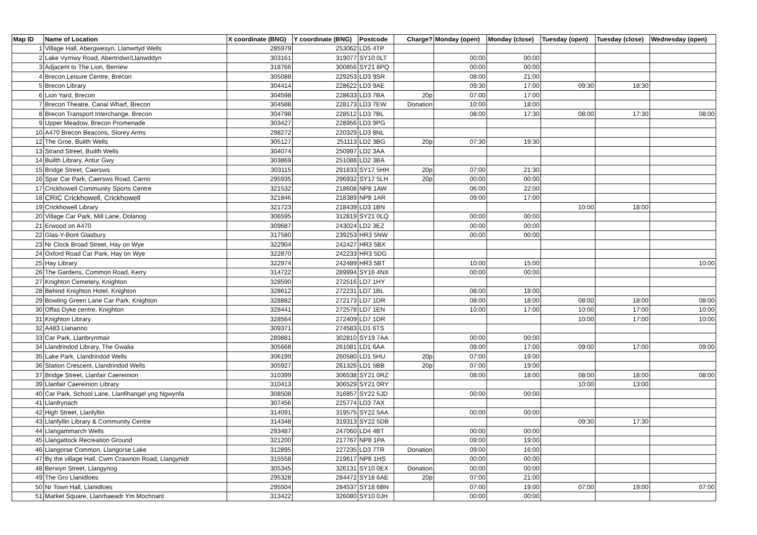| Map ID | Name of Location | X coordinate (BNG) | Y coordinate (BNG) | Postcode | Charge? | Monday (open) | Monday (close) | Tuesday (open) | Tuesday (close) | Wednesday (open) |
| --- | --- | --- | --- | --- | --- | --- | --- | --- | --- | --- |
| 1 | Village Hall, Abergwesyn, Llanwrtyd Wells | 285979 | 253062 | LD5 4TP | | | | | | |
| 2 | Lake Vyrnwy Road, Abertridwr/Llanwddyn | 303161 | 319077 | SY10 0LT | | 00:00 | 00:00 | | | |
| 3 | Adjacent to The Lion, Berriew | 318766 | 300856 | SY21 8PQ | | 00:00 | 00:00 | | | |
| 4 | Brecon Leisure Centre, Brecon | 305088 | 229253 | LD3 9SR | | 08:00 | 21:00 | | | |
| 5 | Brecon Library | 304414 | 228622 | LD3 9AE | | 09:30 | 17:00 | 09:30 | 18:30 | |
| 6 | Lion Yard, Brecon | 304598 | 228633 | LD3 7BA | 20p | 07:00 | 17:00 | | | |
| 7 | Brecon Theatre, Canal Wharf, Brecon | 304588 | 228173 | LD3 7EW | Donation | 10:00 | 18:00 | | | |
| 8 | Brecon Transport Interchange, Brecon | 304798 | 228512 | LD3 7BL | | 08:00 | 17:30 | 08:00 | 17:30 | 08:00 |
| 9 | Upper Meadow, Brecon Promenade | 303427 | 228956 | LD3 9PG | | | | | | |
| 10 | A470 Brecon Beacons, Storey Arms | 298272 | 220329 | LD3 8NL | | | | | | |
| 12 | The Groe, Builth Wells | 305127 | 251113 | LD2 3BG | 20p | 07:30 | 19:30 | | | |
| 13 | Strand Street, Builth Wells | 304074 | 250997 | LD2 3AA | | | | | | |
| 14 | Builth Library, Antur Gwy | 303869 | 251088 | LD2 3BA | | | | | | |
| 15 | Bridge Street, Caersws | 303115 | 291833 | SY17 5HH | 20p | 07:00 | 21:30 | | | |
| 16 | Spar Car Park, Caersws Road, Carno | 295935 | 296932 | SY17 5LH | 20p | 00:00 | 00:00 | | | |
| 17 | Crickhowell Community Sports Centre | 321532 | 218608 | NP8 1AW | | 06:00 | 22:00 | | | |
| 18 | CRIC Crickhowell, Crickhowell | 321846 | 218389 | NP8 1AR | | 09:00 | 17:00 | | | |
| 19 | Crickhowell Library | 321723 | 218439 | LD3 1BN | | | | 10:00 | 18:00 | |
| 20 | Village Car Park, Mill Lane, Dolanog | 306595 | 312819 | SY21 0LQ | | 00:00 | 00:00 | | | |
| 21 | Erwood on A470 | 309687 | 243024 | LD2 3EZ | | 00:00 | 00:00 | | | |
| 22 | Glas-Y-Bont Glasbury | 317580 | 239253 | HR3 5NW | | 00:00 | 00:00 | | | |
| 23 | Nr Clock Broad Street, Hay on Wye | 322904 | 242427 | HR3 5BX | | | | | | |
| 24 | Oxford Road Car Park, Hay on Wye | 322870 | 242233 | HR3 5DG | | | | | | |
| 25 | Hay Library | 322974 | 242489 | HR3 5BT | | 10:00 | 15:00 | | | 10:00 |
| 26 | The Gardens, Common Road, Kerry | 314722 | 289994 | SY16 4NX | | 00:00 | 00:00 | | | |
| 27 | Knighton Cemetery, Knighton | 328590 | 272516 | LD7 1HY | | | | | | |
| 28 | Behind Knighton Hotel, Knighton | 328612 | 272231 | LD7 1BL | | 08:00 | 18:00 | | | |
| 29 | Bowling Green Lane Car Park, Knighton | 328882 | 272173 | LD7 1DR | | 08:00 | 18:00 | 08:00 | 18:00 | 08:00 |
| 30 | Offas Dyke centre, Knighton | 328441 | 272578 | LD7 1EN | | 10:00 | 17:00 | 10:00 | 17:00 | 10:00 |
| 31 | Knighton Library | 328564 | 272409 | LD7 1DR | | | | 10:00 | 17:00 | 10:00 |
| 32 | A483 Llananno | 309371 | 274583 | LD1 6TS | | | | | | |
| 33 | Car Park, Llanbrynmair | 289881 | 302810 | SY19 7AA | | 00:00 | 00:00 | | | |
| 34 | Llandrindod Library, The Gwalia | 305668 | 261081 | LD1 6AA | | 09:00 | 17:00 | 09:00 | 17:00 | 09:00 |
| 35 | Lake Park, Llandrindod Wells | 306199 | 260580 | LD1 5HU | 20p | 07:00 | 19:00 | | | |
| 36 | Station Crescent, Llandrindod Wells | 305927 | 261326 | LD1 5BB | 20p | 07:00 | 19:00 | | | |
| 37 | Bridge Street, Llanfair Caereinion | 310399 | 306538 | SY21 0RZ | | 08:00 | 18:00 | 08:00 | 18:00 | 08:00 |
| 39 | Llanfair Caereinion Library | 310413 | 306529 | SY21 0RY | | | | 10:00 | 13:00 | |
| 40 | Car Park, School Lane, Llanfihangel yng Ngwynfa | 308508 | 316857 | SY22 5JD | | 00:00 | 00:00 | | | |
| 41 | Llanfrynach | 307456 | 225774 | LD3 7AX | | | | | | |
| 42 | High Street, Llanfyllin | 314091 | 319575 | SY22 5AA | | 00:00 | 00:00 | | | |
| 43 | Llanfyllin Library & Community Centre | 314348 | 319313 | SY22 5DB | | | | 09:30 | 17:30 | |
| 44 | Llangammarch Wells | 293487 | 247060 | LD4 4BT | | 00:00 | 00:00 | | | |
| 45 | Llangattock Recreation Ground | 321200 | 217767 | NP8 1PA | | 09:00 | 19:00 | | | |
| 46 | Llangorse Common, Llangorse Lake | 312895 | 227235 | LD3 7TR | Donation | 09:00 | 16:00 | | | |
| 47 | By the village Hall, Cwm Crawnon Road, Llangynidr | 315558 | 219617 | NP8 1HS | | 00:00 | 00:00 | | | |
| 48 | Berwyn Street, Llangynog | 305345 | 326131 | SY10 0EX | Donation | 00:00 | 00:00 | | | |
| 49 | The Gro Llanidloes | 295328 | 284472 | SY18 6AE | 20p | 07:00 | 21:00 | | | |
| 50 | Nr Town Hall, Llanidloes | 295504 | 284537 | SY18 6BN | | 07:00 | 19:00 | 07:00 | 19:00 | 07:00 |
| 51 | Market Square, Llanrhaeadr Ym Mochnant | 313422 | 326080 | SY10 0JH | | 00:00 | 00:00 | | | |